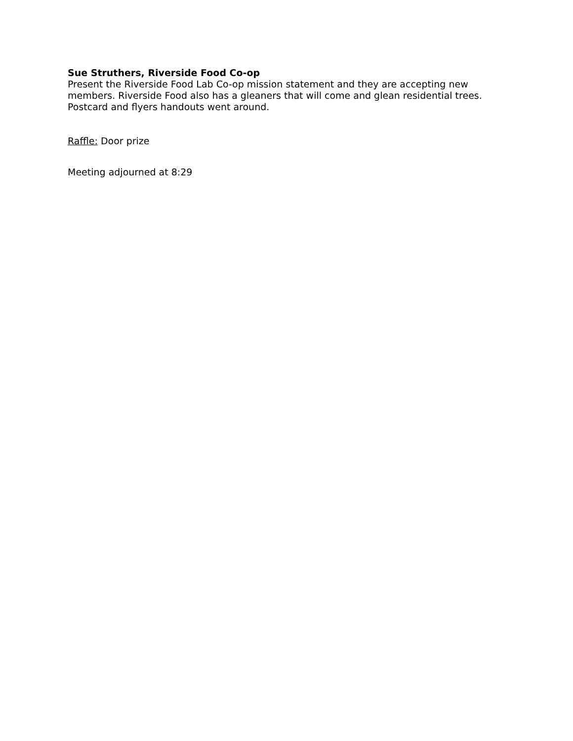Sue Struthers, Riverside Food Co-op
Present the Riverside Food Lab Co-op mission statement and they are accepting new members. Riverside Food also has a gleaners that will come and glean residential trees. Postcard and flyers handouts went around.
Raffle: Door prize
Meeting adjourned at 8:29